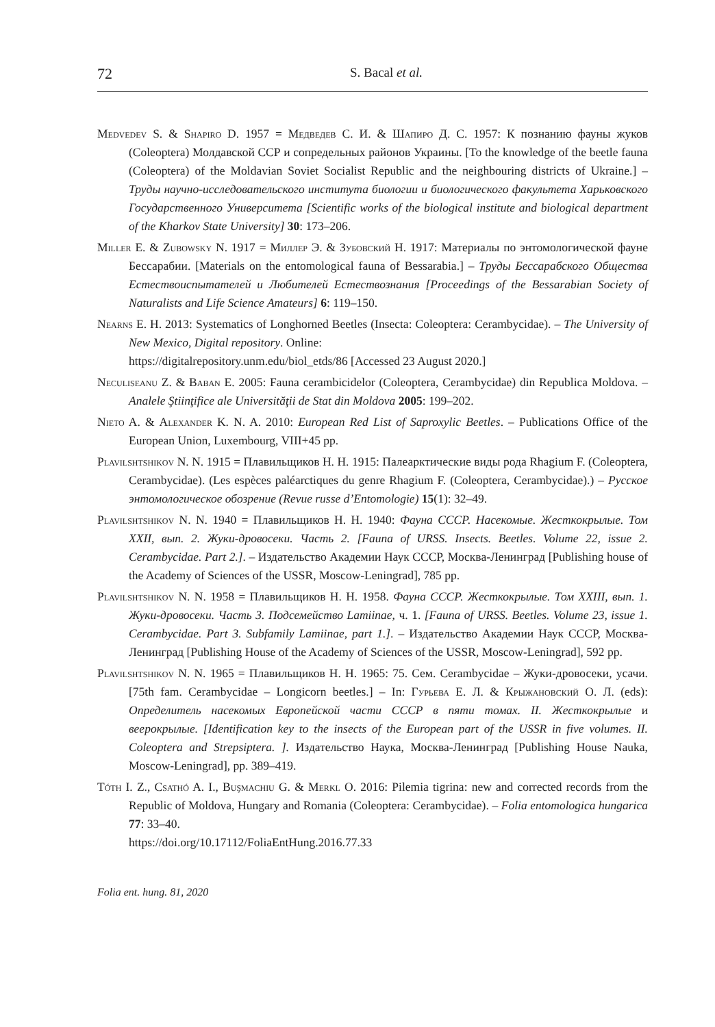72 S. Bacal et al.
Medvedev S. & Shapiro D. 1957 = Медведев С. И. & Шапиро Д. С. 1957: К познанию фауны жуков (Coleoptera) Молдавской ССР и сопредельных районов Украины. [To the knowledge of the beetle fauna (Coleoptera) of the Moldavian Soviet Socialist Republic and the neighbouring districts of Ukraine.] – Труды научно-исследовательского института биологии и биологического факультета Харьковского Государственного Университета [Scientific works of the biological institute and biological department of the Kharkov State University] 30: 173–206.
Miller E. & Zubowsky N. 1917 = Миллер Э. & Зубовский Н. 1917: Материалы по энтомологической фауне Бессарабии. [Materials on the entomological fauna of Bessarabia.] – Труды Бессарабского Общества Естествоиспытателей и Любителей Естествознания [Proceedings of the Bessarabian Society of Naturalists and Life Science Amateurs] 6: 119–150.
Nearns E. H. 2013: Systematics of Longhorned Beetles (Insecta: Coleoptera: Cerambycidae). – The University of New Mexico, Digital repository. Online:
https://digitalrepository.unm.edu/biol_etds/86 [Accessed 23 August 2020.]
Neculiseanu Z. & Baban E. 2005: Fauna cerambicidelor (Coleoptera, Cerambycidae) din Republica Moldova. – Analele Ştiinţifice ale Universităţii de Stat din Moldova 2005: 199–202.
Nieto A. & Alexander K. N. A. 2010: European Red List of Saproxylic Beetles. – Publications Office of the European Union, Luxembourg, VIII+45 pp.
Plavilshtshikov N. N. 1915 = Плавильщиков Н. Н. 1915: Палеарктические виды рода Rhagium F. (Coleoptera, Cerambycidae). (Les espèces paléarctiques du genre Rhagium F. (Coleoptera, Cerambycidae).) – Русское энтомологическое обозрение (Revue russe d’Entomologie) 15(1): 32–49.
Plavilshtshikov N. N. 1940 = Плавильщиков Н. Н. 1940: Фауна СССР. Насекомые. Жесткокрылые. Том XXII, вып. 2. Жуки-дровосеки. Часть 2. [Fauna of URSS. Insects. Beetles. Volume 22, issue 2. Cerambycidae. Part 2.]. – Издательство Академии Наук СССР, Москва-Ленинград [Publishing house of the Academy of Sciences of the USSR, Moscow-Leningrad], 785 pp.
Plavilshtshikov N. N. 1958 = Плавильщиков Н. Н. 1958. Фауна СССР. Жесткокрылые. Том XXIII, вып. 1. Жуки-дровосеки. Часть 3. Подсемейство Lamiinae, ч. 1. [Fauna of URSS. Beetles. Volume 23, issue 1. Cerambycidae. Part 3. Subfamily Lamiinae, part 1.]. – Издательство Академии Наук СССР, Москва-Ленинград [Publishing House of the Academy of Sciences of the USSR, Moscow-Leningrad], 592 pp.
Plavilshtshikov N. N. 1965 = Плавильщиков Н. Н. 1965: 75. Сем. Cerambycidae – Жуки-дровосеки, усачи. [75th fam. Cerambycidae – Longicorn beetles.] – In: Гурьева Е. Л. & Крыжановский О. Л. (eds): Определитель насекомых Европейской части СССР в пяти томах. II. Жесткокрылые и веерокрылые. [Identification key to the insects of the European part of the USSR in five volumes. II. Coleoptera and Strepsiptera. ]. Издательство Наука, Москва-Ленинград [Publishing House Nauka, Moscow-Leningrad], pp. 389–419.
Tóth I. Z., Csathó A. I., Buşmachiu G. & Merkl O. 2016: Pilemia tigrina: new and corrected records from the Republic of Moldova, Hungary and Romania (Coleoptera: Cerambycidae). – Folia entomologica hungarica 77: 33–40.
https://doi.org/10.17112/FoliaEntHung.2016.77.33
Folia ent. hung. 81, 2020